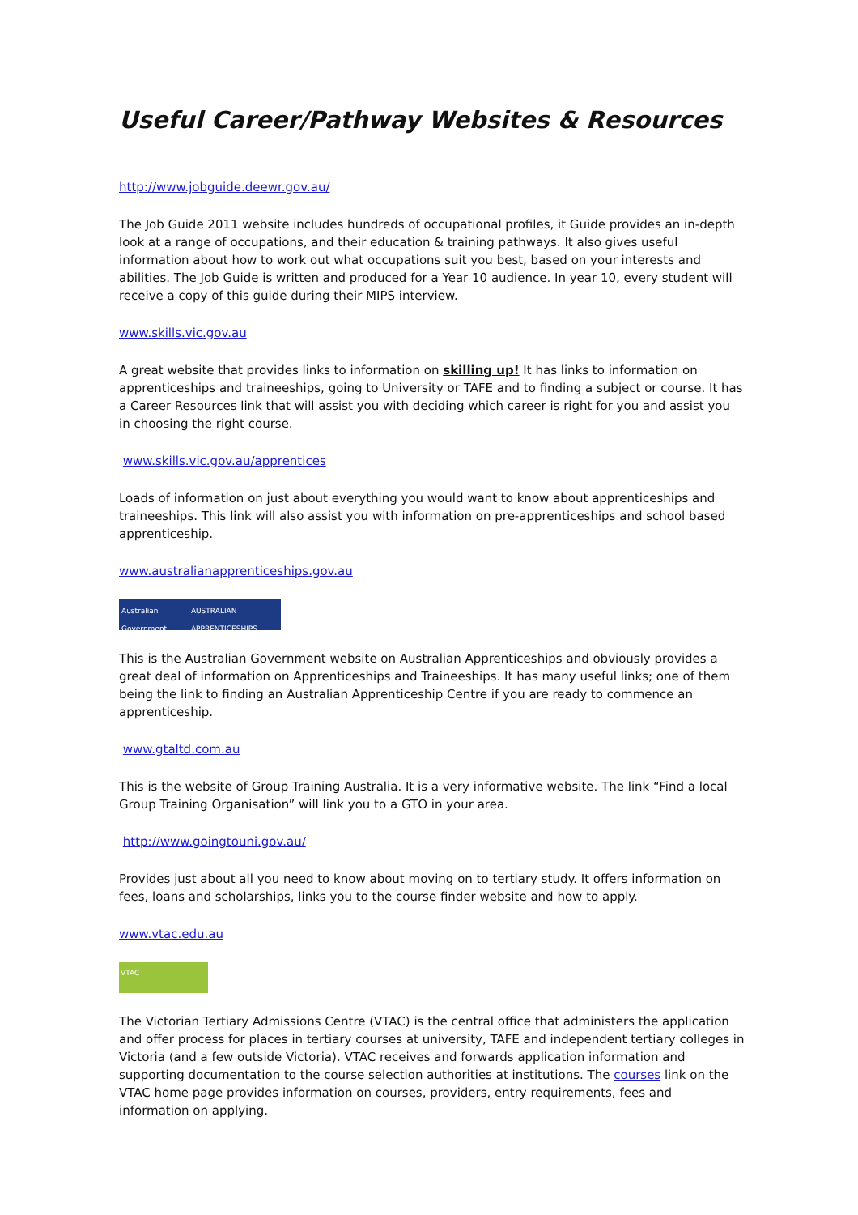Useful Career/Pathway Websites & Resources
http://www.jobguide.deewr.gov.au/
The Job Guide 2011 website includes hundreds of occupational profiles, it Guide provides an in-depth look at a range of occupations, and their education & training pathways. It also gives useful information about how to work out what occupations suit you best, based on your interests and abilities. The Job Guide is written and produced for a Year 10 audience. In year 10, every student will receive a copy of this guide during their MIPS interview.
www.skills.vic.gov.au
A great website that provides links to information on skilling up! It has links to information on apprenticeships and traineeships, going to University or TAFE and to finding a subject or course. It has a Career Resources link that will assist you with deciding which career is right for you and assist you in choosing the right course.
www.skills.vic.gov.au/apprentices
Loads of information on just about everything you would want to know about apprenticeships and traineeships. This link will also assist you with information on pre-apprenticeships and school based apprenticeship.
www.australianapprenticeships.gov.au
Australian Government AUSTRALIAN APPRENTICESHIPS
This is the Australian Government website on Australian Apprenticeships and obviously provides a great deal of information on Apprenticeships and Traineeships. It has many useful links; one of them being the link to finding an Australian Apprenticeship Centre if you are ready to commence an apprenticeship.
www.gtaltd.com.au
This is the website of Group Training Australia. It is a very informative website. The link “Find a local Group Training Organisation” will link you to a GTO in your area.
http://www.goingtouni.gov.au/
Provides just about all you need to know about moving on to tertiary study. It offers information on fees, loans and scholarships, links you to the course finder website and how to apply.
www.vtac.edu.au
VTAC
The Victorian Tertiary Admissions Centre (VTAC) is the central office that administers the application and offer process for places in tertiary courses at university, TAFE and independent tertiary colleges in Victoria (and a few outside Victoria). VTAC receives and forwards application information and supporting documentation to the course selection authorities at institutions. The courses link on the VTAC home page provides information on courses, providers, entry requirements, fees and information on applying.